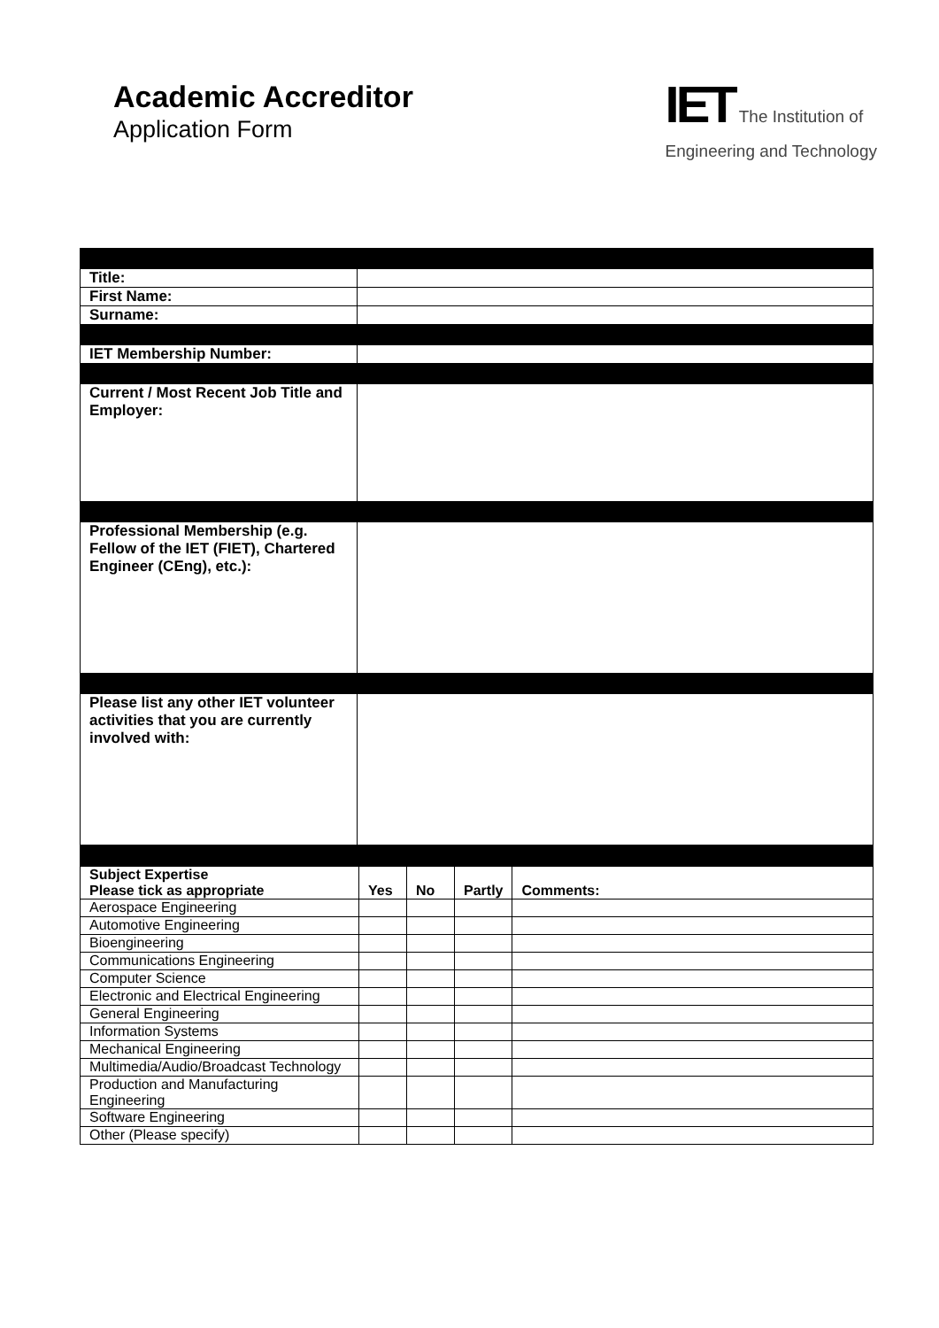Academic Accreditor
Application Form
IET The Institution of
Engineering and Technology
| Title: | |
| First Name: | |
| Surname: | |
| IET Membership Number: | |
| Current / Most Recent Job Title and Employer: | |
| Professional Membership (e.g. Fellow of the IET (FIET), Chartered Engineer (CEng), etc.): | |
| Please list any other IET volunteer activities that you are currently involved with: | |
| Subject Expertise Please tick as appropriate | Yes | No | Partly | Comments: |
| --- | --- | --- | --- | --- |
| Aerospace Engineering | | | | |
| Automotive Engineering | | | | |
| Bioengineering | | | | |
| Communications Engineering | | | | |
| Computer Science | | | | |
| Electronic and Electrical Engineering | | | | |
| General Engineering | | | | |
| Information Systems | | | | |
| Mechanical Engineering | | | | |
| Multimedia/Audio/Broadcast Technology | | | | |
| Production and Manufacturing Engineering | | | | |
| Software Engineering | | | | |
| Other (Please specify) | | | | |